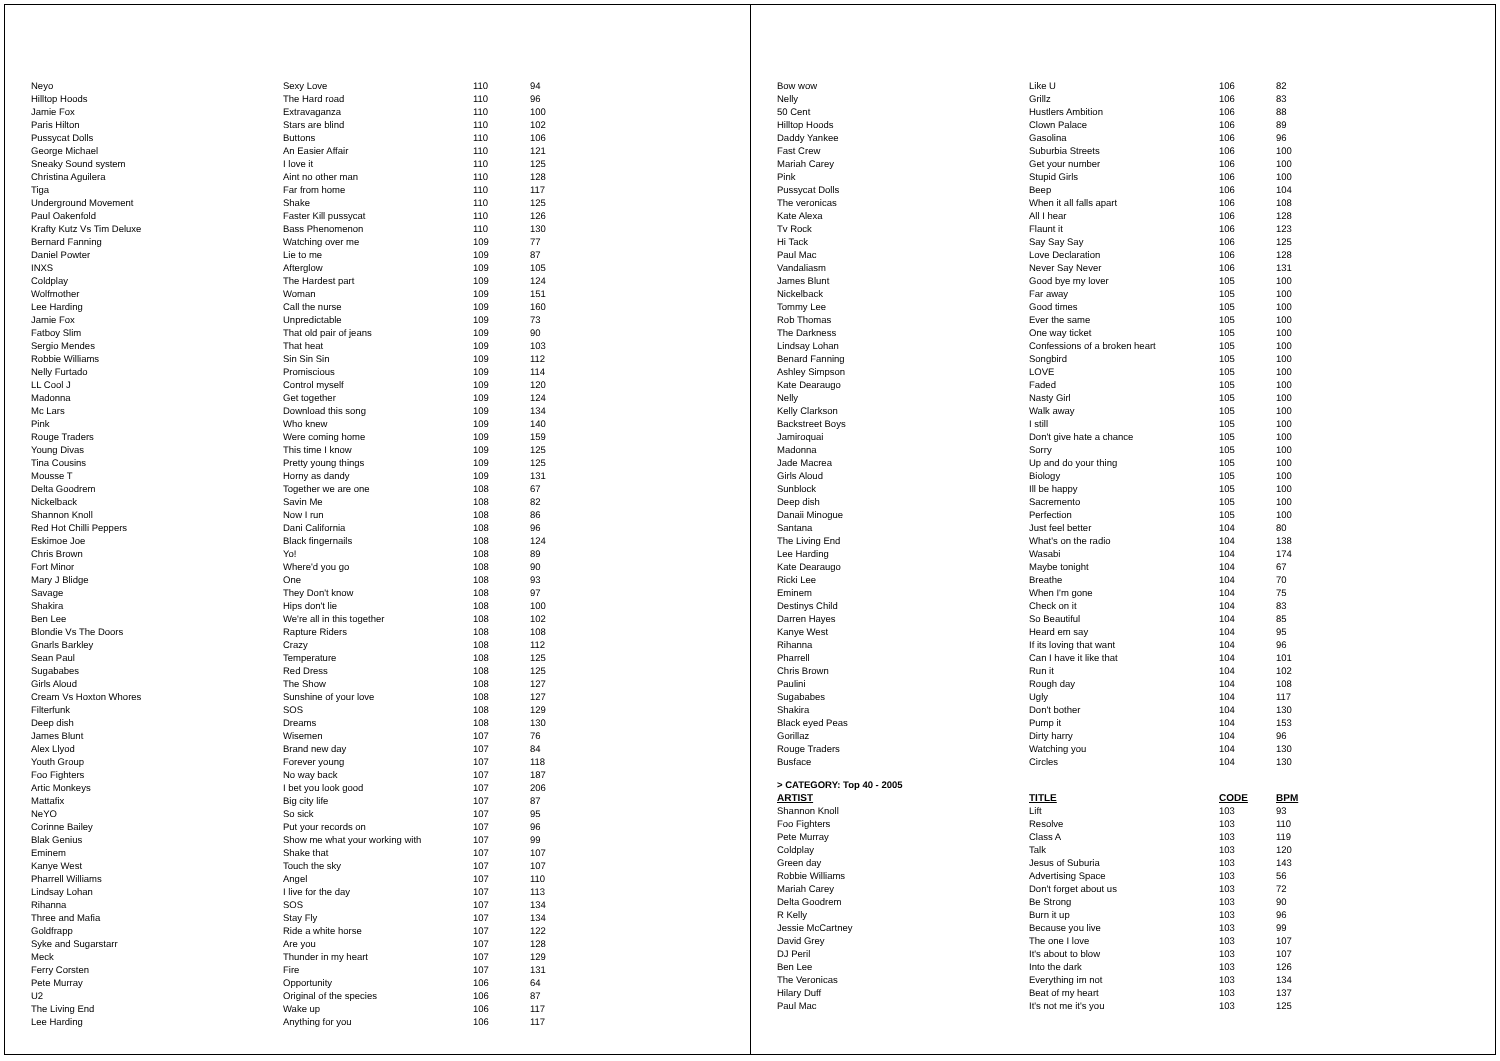| Neyo | Sexy Love | 110 | 94 |
| Hilltop Hoods | The Hard road | 110 | 96 |
| Jamie Fox | Extravaganza | 110 | 100 |
| Paris Hilton | Stars are blind | 110 | 102 |
| Pussycat Dolls | Buttons | 110 | 106 |
| George Michael | An Easier Affair | 110 | 121 |
| Sneaky Sound system | I love it | 110 | 125 |
| Christina Aguilera | Aint no other man | 110 | 128 |
| Tiga | Far from home | 110 | 117 |
| Underground Movement | Shake | 110 | 125 |
| Paul Oakenfold | Faster Kill pussycat | 110 | 126 |
| Krafty Kutz Vs Tim Deluxe | Bass Phenomenon | 110 | 130 |
| Bernard Fanning | Watching over me | 109 | 77 |
| Daniel Powter | Lie to me | 109 | 87 |
| INXS | Afterglow | 109 | 105 |
| Coldplay | The Hardest part | 109 | 124 |
| Wolfmother | Woman | 109 | 151 |
| Lee Harding | Call the nurse | 109 | 160 |
| Jamie Fox | Unpredictable | 109 | 73 |
| Fatboy Slim | That old pair of jeans | 109 | 90 |
| Sergio Mendes | That heat | 109 | 103 |
| Robbie Williams | Sin Sin Sin | 109 | 112 |
| Nelly Furtado | Promiscious | 109 | 114 |
| LL Cool J | Control myself | 109 | 120 |
| Madonna | Get together | 109 | 124 |
| Mc Lars | Download this song | 109 | 134 |
| Pink | Who knew | 109 | 140 |
| Rouge Traders | Were coming home | 109 | 159 |
| Young Divas | This time I know | 109 | 125 |
| Tina Cousins | Pretty young things | 109 | 125 |
| Mousse T | Horny as dandy | 109 | 131 |
| Delta Goodrem | Together we are one | 108 | 67 |
| Nickelback | Savin Me | 108 | 82 |
| Shannon Knoll | Now I run | 108 | 86 |
| Red Hot Chilli Peppers | Dani California | 108 | 96 |
| Eskimoe Joe | Black fingernails | 108 | 124 |
| Chris Brown | Yo! | 108 | 89 |
| Fort Minor | Where'd you go | 108 | 90 |
| Mary J Blidge | One | 108 | 93 |
| Savage | They Don't know | 108 | 97 |
| Shakira | Hips don't lie | 108 | 100 |
| Ben Lee | We're all in this together | 108 | 102 |
| Blondie Vs The Doors | Rapture Riders | 108 | 108 |
| Gnarls Barkley | Crazy | 108 | 112 |
| Sean Paul | Temperature | 108 | 125 |
| Sugababes | Red Dress | 108 | 125 |
| Girls Aloud | The Show | 108 | 127 |
| Cream Vs Hoxton Whores | Sunshine of your love | 108 | 127 |
| Filterfunk | SOS | 108 | 129 |
| Deep dish | Dreams | 108 | 130 |
| James Blunt | Wisemen | 107 | 76 |
| Alex Llyod | Brand new day | 107 | 84 |
| Youth Group | Forever young | 107 | 118 |
| Foo Fighters | No way back | 107 | 187 |
| Artic Monkeys | I bet you look good | 107 | 206 |
| Mattafix | Big city life | 107 | 87 |
| NeYO | So sick | 107 | 95 |
| Corinne Bailey | Put your records on | 107 | 96 |
| Blak Genius | Show me what your working with | 107 | 99 |
| Eminem | Shake that | 107 | 107 |
| Kanye West | Touch the sky | 107 | 107 |
| Pharrell Williams | Angel | 107 | 110 |
| Lindsay Lohan | I live for the day | 107 | 113 |
| Rihanna | SOS | 107 | 134 |
| Three and Mafia | Stay Fly | 107 | 134 |
| Goldfrapp | Ride a white horse | 107 | 122 |
| Syke and Sugarstarr | Are you | 107 | 128 |
| Meck | Thunder in my heart | 107 | 129 |
| Ferry Corsten | Fire | 107 | 131 |
| Pete Murray | Opportunity | 106 | 64 |
| U2 | Original of the species | 106 | 87 |
| The Living End | Wake up | 106 | 117 |
| Lee Harding | Anything for you | 106 | 117 |
| Bow wow | Like U | 106 | 82 |
| Nelly | Grillz | 106 | 83 |
| 50 Cent | Hustlers Ambition | 106 | 88 |
| Hilltop Hoods | Clown Palace | 106 | 89 |
| Daddy Yankee | Gasolina | 106 | 96 |
| Fast Crew | Suburbia Streets | 106 | 100 |
| Mariah Carey | Get your number | 106 | 100 |
| Pink | Stupid Girls | 106 | 100 |
| Pussycat Dolls | Beep | 106 | 104 |
| The veronicas | When it all falls apart | 106 | 108 |
| Kate Alexa | All I hear | 106 | 128 |
| Tv Rock | Flaunt it | 106 | 123 |
| Hi Tack | Say Say Say | 106 | 125 |
| Paul Mac | Love Declaration | 106 | 128 |
| Vandaliasm | Never Say Never | 106 | 131 |
| James Blunt | Good bye my lover | 105 | 100 |
| Nickelback | Far away | 105 | 100 |
| Tommy Lee | Good times | 105 | 100 |
| Rob Thomas | Ever the same | 105 | 100 |
| The Darkness | One way ticket | 105 | 100 |
| Lindsay Lohan | Confessions of a broken heart | 105 | 100 |
| Benard Fanning | Songbird | 105 | 100 |
| Ashley Simpson | LOVE | 105 | 100 |
| Kate Dearaugo | Faded | 105 | 100 |
| Nelly | Nasty Girl | 105 | 100 |
| Kelly Clarkson | Walk away | 105 | 100 |
| Backstreet Boys | I still | 105 | 100 |
| Jamiroquai | Don't give hate a chance | 105 | 100 |
| Madonna | Sorry | 105 | 100 |
| Jade Macrea | Up and do your thing | 105 | 100 |
| Girls Aloud | Biology | 105 | 100 |
| Sunblock | Ill be happy | 105 | 100 |
| Deep dish | Sacremento | 105 | 100 |
| Danaii Minogue | Perfection | 105 | 100 |
| Santana | Just feel better | 104 | 80 |
| The Living End | What's on the radio | 104 | 138 |
| Lee Harding | Wasabi | 104 | 174 |
| Kate Dearaugo | Maybe tonight | 104 | 67 |
| Ricki Lee | Breathe | 104 | 70 |
| Eminem | When I'm gone | 104 | 75 |
| Destinys Child | Check on it | 104 | 83 |
| Darren Hayes | So Beautiful | 104 | 85 |
| Kanye West | Heard em say | 104 | 95 |
| Rihanna | If its loving that want | 104 | 96 |
| Pharrell | Can I have it like that | 104 | 101 |
| Chris Brown | Run it | 104 | 102 |
| Paulini | Rough day | 104 | 108 |
| Sugababes | Ugly | 104 | 117 |
| Shakira | Don't bother | 104 | 130 |
| Black eyed Peas | Pump it | 104 | 153 |
| Gorillaz | Dirty harry | 104 | 96 |
| Rouge Traders | Watching you | 104 | 130 |
| Busface | Circles | 104 | 130 |
| > CATEGORY: Top 40 - 2005 | | | |
| ARTIST | TITLE | CODE | BPM |
| Shannon Knoll | Lift | 103 | 93 |
| Foo Fighters | Resolve | 103 | 110 |
| Pete Murray | Class A | 103 | 119 |
| Coldplay | Talk | 103 | 120 |
| Green day | Jesus of Suburia | 103 | 143 |
| Robbie Williams | Advertising Space | 103 | 56 |
| Mariah Carey | Don't forget about us | 103 | 72 |
| Delta Goodrem | Be Strong | 103 | 90 |
| R Kelly | Burn it up | 103 | 96 |
| Jessie McCartney | Because you live | 103 | 99 |
| David Grey | The one I love | 103 | 107 |
| DJ Peril | It's about to blow | 103 | 107 |
| Ben Lee | Into the dark | 103 | 126 |
| The Veronicas | Everything im not | 103 | 134 |
| Hilary Duff | Beat of my heart | 103 | 137 |
| Paul Mac | It's not me it's you | 103 | 125 |